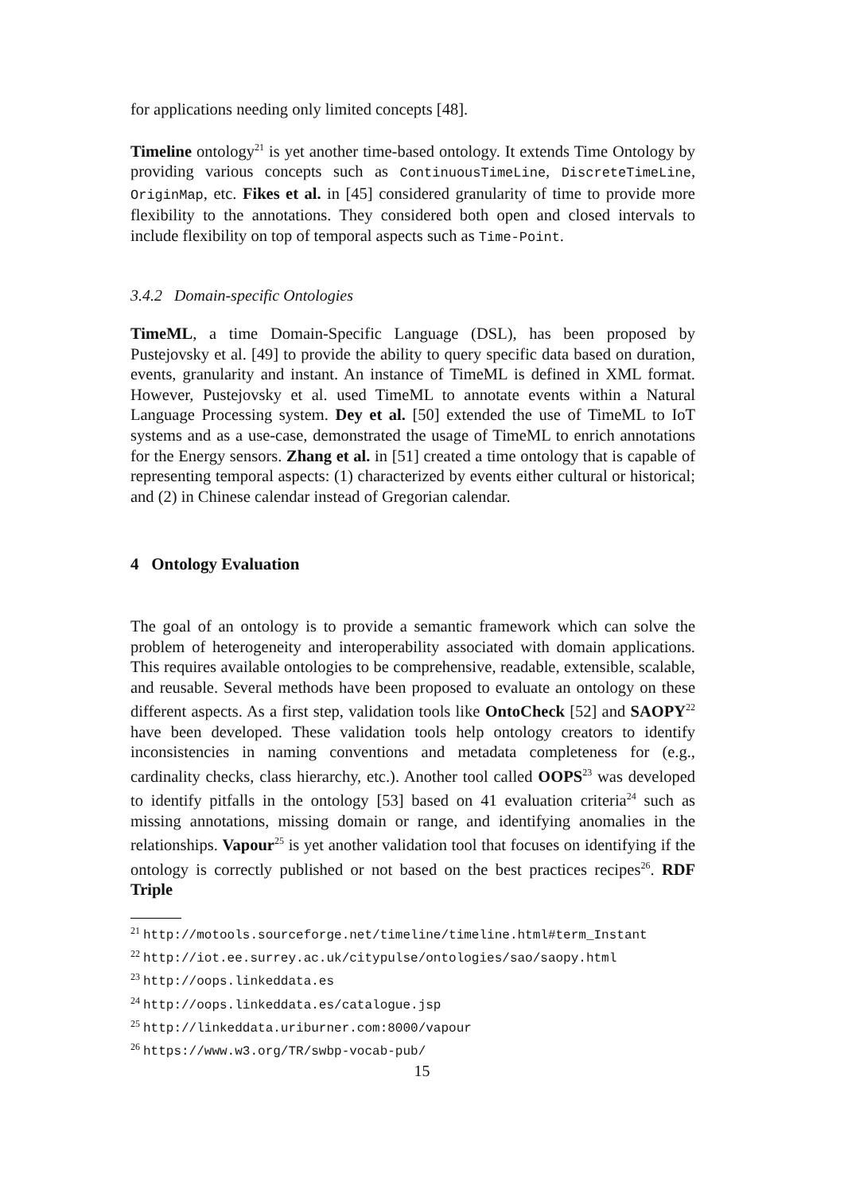for applications needing only limited concepts [48].
Timeline ontology<sup>21</sup> is yet another time-based ontology. It extends Time Ontology by providing various concepts such as ContinuousTimeLine, DiscreteTimeLine, OriginMap, etc. Fikes et al. in [45] considered granularity of time to provide more flexibility to the annotations. They considered both open and closed intervals to include flexibility on top of temporal aspects such as Time-Point.
3.4.2 Domain-specific Ontologies
TimeML, a time Domain-Specific Language (DSL), has been proposed by Pustejovsky et al. [49] to provide the ability to query specific data based on duration, events, granularity and instant. An instance of TimeML is defined in XML format. However, Pustejovsky et al. used TimeML to annotate events within a Natural Language Processing system. Dey et al. [50] extended the use of TimeML to IoT systems and as a use-case, demonstrated the usage of TimeML to enrich annotations for the Energy sensors. Zhang et al. in [51] created a time ontology that is capable of representing temporal aspects: (1) characterized by events either cultural or historical; and (2) in Chinese calendar instead of Gregorian calendar.
4 Ontology Evaluation
The goal of an ontology is to provide a semantic framework which can solve the problem of heterogeneity and interoperability associated with domain applications. This requires available ontologies to be comprehensive, readable, extensible, scalable, and reusable. Several methods have been proposed to evaluate an ontology on these different aspects. As a first step, validation tools like OntoCheck [52] and SAOPY<sup>22</sup> have been developed. These validation tools help ontology creators to identify inconsistencies in naming conventions and metadata completeness for (e.g., cardinality checks, class hierarchy, etc.). Another tool called OOPS<sup>23</sup> was developed to identify pitfalls in the ontology [53] based on 41 evaluation criteria<sup>24</sup> such as missing annotations, missing domain or range, and identifying anomalies in the relationships. Vapour<sup>25</sup> is yet another validation tool that focuses on identifying if the ontology is correctly published or not based on the best practices recipes<sup>26</sup>. RDF Triple
<sup>21</sup> http://motools.sourceforge.net/timeline/timeline.html#term_Instant
<sup>22</sup> http://iot.ee.surrey.ac.uk/citypulse/ontologies/sao/saopy.html
<sup>23</sup> http://oops.linkeddata.es
<sup>24</sup> http://oops.linkeddata.es/catalogue.jsp
<sup>25</sup> http://linkeddata.uriburner.com:8000/vapour
<sup>26</sup> https://www.w3.org/TR/swbp-vocab-pub/
15